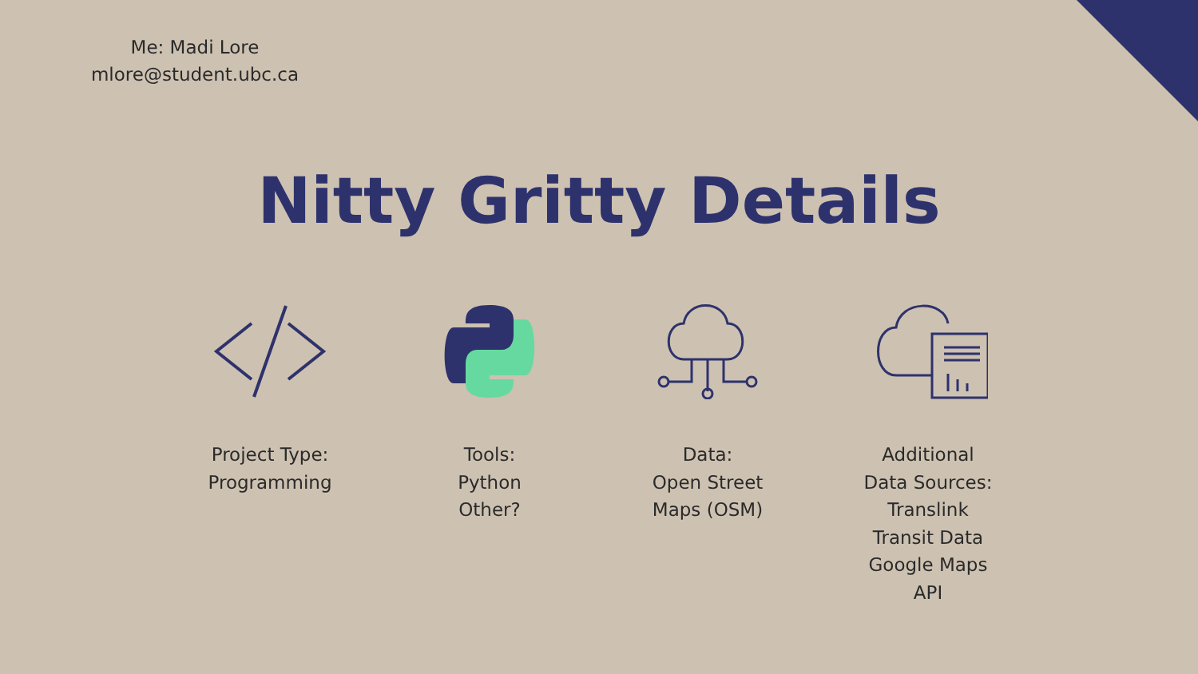Me: Madi Lore
mlore@student.ubc.ca
Nitty Gritty Details
Project Type:
Programming
Tools:
Python
Other?
Data:
Open Street
Maps (OSM)
Additional
Data Sources:
Translink
Transit Data
Google Maps
API